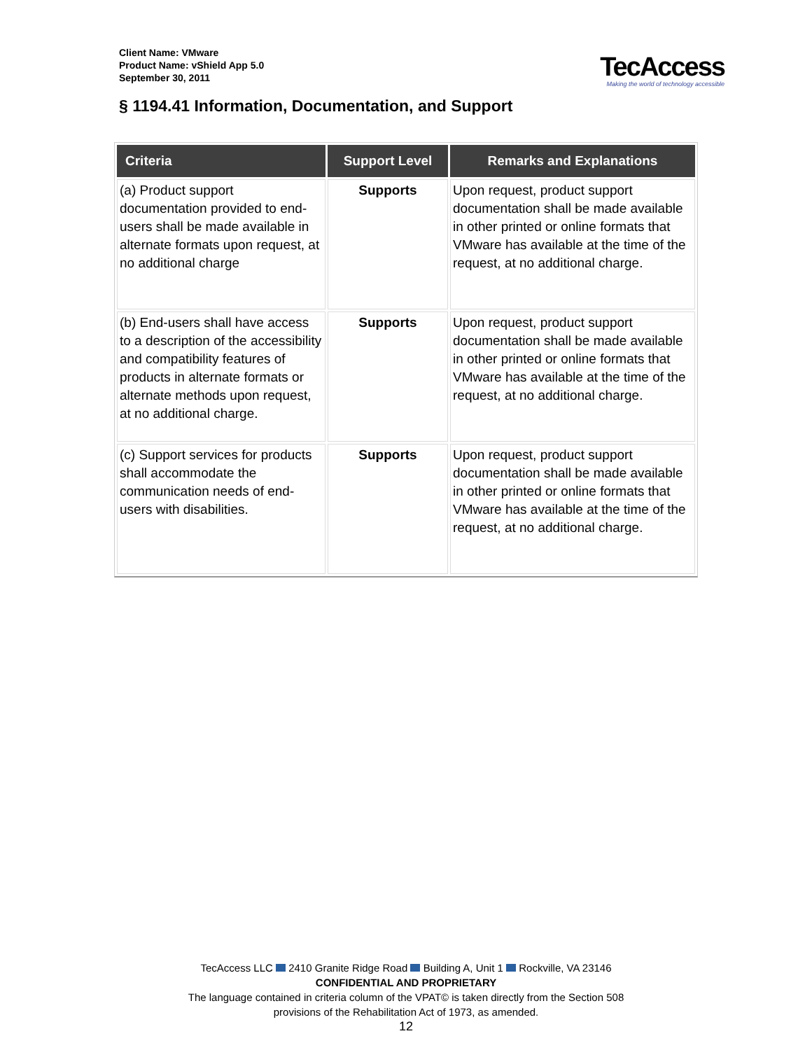Client Name: VMware
Product Name: vShield App 5.0
September 30, 2011
TecAccess
Making the world of technology accessible
§ 1194.41 Information, Documentation, and Support
| Criteria | Support Level | Remarks and Explanations |
| --- | --- | --- |
| (a) Product support documentation provided to end-users shall be made available in alternate formats upon request, at no additional charge | Supports | Upon request, product support documentation shall be made available in other printed or online formats that VMware has available at the time of the request, at no additional charge. |
| (b) End-users shall have access to a description of the accessibility and compatibility features of products in alternate formats or alternate methods upon request, at no additional charge. | Supports | Upon request, product support documentation shall be made available in other printed or online formats that VMware has available at the time of the request, at no additional charge. |
| (c) Support services for products shall accommodate the communication needs of end-users with disabilities. | Supports | Upon request, product support documentation shall be made available in other printed or online formats that VMware has available at the time of the request, at no additional charge. |
TecAccess LLC 2410 Granite Ridge Road Building A, Unit 1 Rockville, VA 23146
CONFIDENTIAL AND PROPRIETARY
The language contained in criteria column of the VPAT© is taken directly from the Section 508
provisions of the Rehabilitation Act of 1973, as amended.
12